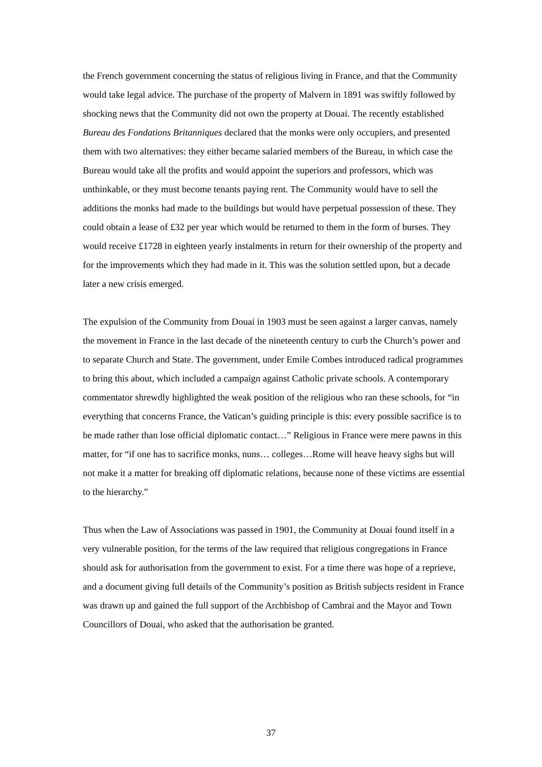the French government concerning the status of religious living in France, and that the Community would take legal advice. The purchase of the property of Malvern in 1891 was swiftly followed by shocking news that the Community did not own the property at Douai. The recently established Bureau des Fondations Britanniques declared that the monks were only occupiers, and presented them with two alternatives: they either became salaried members of the Bureau, in which case the Bureau would take all the profits and would appoint the superiors and professors, which was unthinkable, or they must become tenants paying rent. The Community would have to sell the additions the monks had made to the buildings but would have perpetual possession of these. They could obtain a lease of £32 per year which would be returned to them in the form of burses. They would receive £1728 in eighteen yearly instalments in return for their ownership of the property and for the improvements which they had made in it. This was the solution settled upon, but a decade later a new crisis emerged.
The expulsion of the Community from Douai in 1903 must be seen against a larger canvas, namely the movement in France in the last decade of the nineteenth century to curb the Church’s power and to separate Church and State. The government, under Emile Combes introduced radical programmes to bring this about, which included a campaign against Catholic private schools. A contemporary commentator shrewdly highlighted the weak position of the religious who ran these schools, for “in everything that concerns France, the Vatican’s guiding principle is this: every possible sacrifice is to be made rather than lose official diplomatic contact…” Religious in France were mere pawns in this matter, for “if one has to sacrifice monks, nuns… colleges…Rome will heave heavy sighs but will not make it a matter for breaking off diplomatic relations, because none of these victims are essential to the hierarchy.”
Thus when the Law of Associations was passed in 1901, the Community at Douai found itself in a very vulnerable position, for the terms of the law required that religious congregations in France should ask for authorisation from the government to exist. For a time there was hope of a reprieve, and a document giving full details of the Community’s position as British subjects resident in France was drawn up and gained the full support of the Archbishop of Cambrai and the Mayor and Town Councillors of Douai, who asked that the authorisation be granted.
37